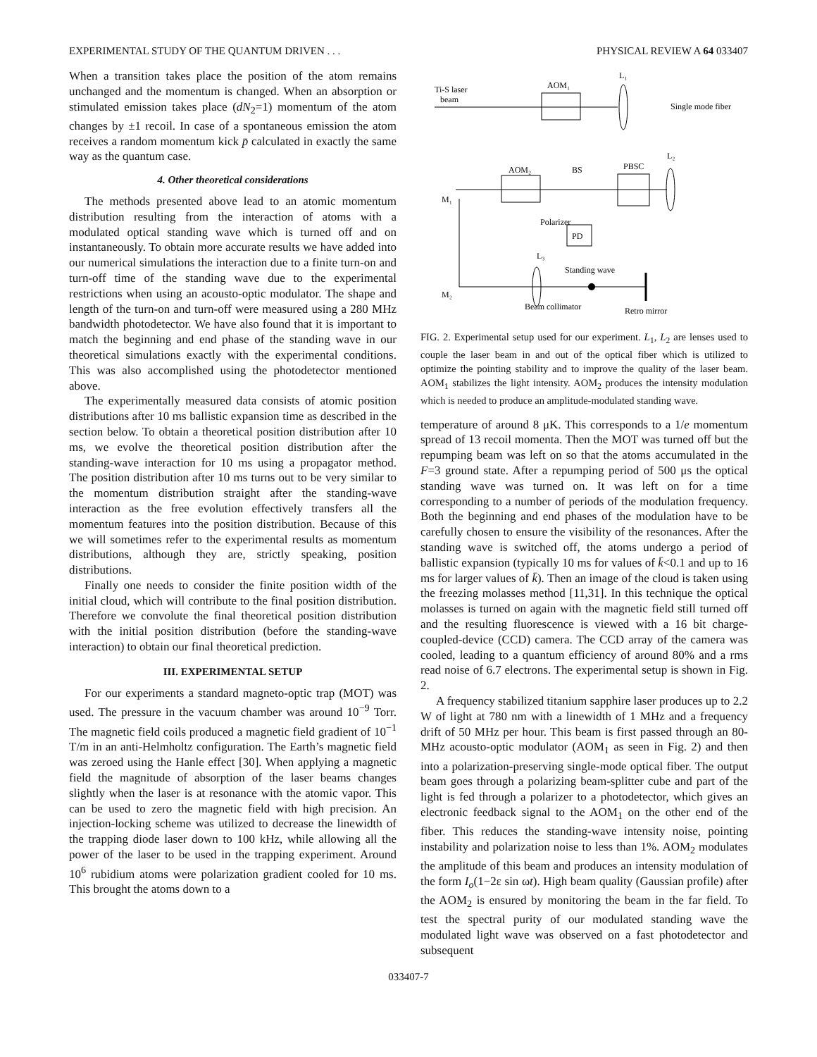EXPERIMENTAL STUDY OF THE QUANTUM DRIVEN . . . PHYSICAL REVIEW A 64 033407
When a transition takes place the position of the atom remains unchanged and the momentum is changed. When an absorption or stimulated emission takes place (dN<sub>2</sub>=1) momentum of the atom changes by ±1 recoil. In case of a spontaneous emission the atom receives a random momentum kick p̄ calculated in exactly the same way as the quantum case.
4. Other theoretical considerations
The methods presented above lead to an atomic momentum distribution resulting from the interaction of atoms with a modulated optical standing wave which is turned off and on instantaneously. To obtain more accurate results we have added into our numerical simulations the interaction due to a finite turn-on and turn-off time of the standing wave due to the experimental restrictions when using an acousto-optic modulator. The shape and length of the turn-on and turn-off were measured using a 280 MHz bandwidth photodetector. We have also found that it is important to match the beginning and end phase of the standing wave in our theoretical simulations exactly with the experimental conditions. This was also accomplished using the photodetector mentioned above.
The experimentally measured data consists of atomic position distributions after 10 ms ballistic expansion time as described in the section below. To obtain a theoretical position distribution after 10 ms, we evolve the theoretical position distribution after the standing-wave interaction for 10 ms using a propagator method. The position distribution after 10 ms turns out to be very similar to the momentum distribution straight after the standing-wave interaction as the free evolution effectively transfers all the momentum features into the position distribution. Because of this we will sometimes refer to the experimental results as momentum distributions, although they are, strictly speaking, position distributions.
Finally one needs to consider the finite position width of the initial cloud, which will contribute to the final position distribution. Therefore we convolute the final theoretical position distribution with the initial position distribution (before the standing-wave interaction) to obtain our final theoretical prediction.
III. EXPERIMENTAL SETUP
For our experiments a standard magneto-optic trap (MOT) was used. The pressure in the vacuum chamber was around 10<sup>−9</sup> Torr. The magnetic field coils produced a magnetic field gradient of 10<sup>−1</sup> T/m in an anti-Helmholtz configuration. The Earth’s magnetic field was zeroed using the Hanle effect [30]. When applying a magnetic field the magnitude of absorption of the laser beams changes slightly when the laser is at resonance with the atomic vapor. This can be used to zero the magnetic field with high precision. An injection-locking scheme was utilized to decrease the linewidth of the trapping diode laser down to 100 kHz, while allowing all the power of the laser to be used in the trapping experiment. Around 10<sup>6</sup> rubidium atoms were polarization gradient cooled for 10 ms. This brought the atoms down to a
Ti-S laser
beam
AOM₁
L₁
Single mode fiber
L₂
AOM₂
BS
PBSC
M₁
Polarizer
PD
L₃
Standing wave
M₂
Beam collimator
Retro mirror
FIG. 2. Experimental setup used for our experiment. L<sub>1</sub>, L<sub>2</sub> are lenses used to couple the laser beam in and out of the optical fiber which is utilized to optimize the pointing stability and to improve the quality of the laser beam. AOM<sub>1</sub> stabilizes the light intensity. AOM<sub>2</sub> produces the intensity modulation which is needed to produce an amplitude-modulated standing wave.
temperature of around 8 μK. This corresponds to a 1/e momentum spread of 13 recoil momenta. Then the MOT was turned off but the repumping beam was left on so that the atoms accumulated in the F=3 ground state. After a repumping period of 500 μs the optical standing wave was turned on. It was left on for a time corresponding to a number of periods of the modulation frequency. Both the beginning and end phases of the modulation have to be carefully chosen to ensure the visibility of the resonances. After the standing wave is switched off, the atoms undergo a period of ballistic expansion (typically 10 ms for values of k̄<0.1 and up to 16 ms for larger values of k̄). Then an image of the cloud is taken using the freezing molasses method [11,31]. In this technique the optical molasses is turned on again with the magnetic field still turned off and the resulting fluorescence is viewed with a 16 bit charge-coupled-device (CCD) camera. The CCD array of the camera was cooled, leading to a quantum efficiency of around 80% and a rms read noise of 6.7 electrons. The experimental setup is shown in Fig. 2.
A frequency stabilized titanium sapphire laser produces up to 2.2 W of light at 780 nm with a linewidth of 1 MHz and a frequency drift of 50 MHz per hour. This beam is first passed through an 80-MHz acousto-optic modulator (AOM<sub>1</sub> as seen in Fig. 2) and then into a polarization-preserving single-mode optical fiber. The output beam goes through a polarizing beam-splitter cube and part of the light is fed through a polarizer to a photodetector, which gives an electronic feedback signal to the AOM<sub>1</sub> on the other end of the fiber. This reduces the standing-wave intensity noise, pointing instability and polarization noise to less than 1%. AOM<sub>2</sub> modulates the amplitude of this beam and produces an intensity modulation of the form I<sub>o</sub>(1−2ε sin ωt). High beam quality (Gaussian profile) after the AOM<sub>2</sub> is ensured by monitoring the beam in the far field. To test the spectral purity of our modulated standing wave the modulated light wave was observed on a fast photodetector and subsequent
033407-7